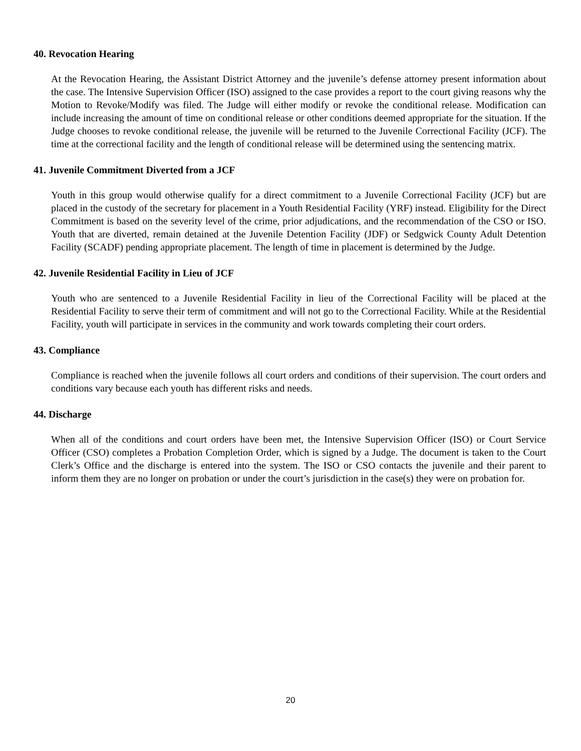40. Revocation Hearing
At the Revocation Hearing, the Assistant District Attorney and the juvenile’s defense attorney present information about the case. The Intensive Supervision Officer (ISO) assigned to the case provides a report to the court giving reasons why the Motion to Revoke/Modify was filed. The Judge will either modify or revoke the conditional release. Modification can include increasing the amount of time on conditional release or other conditions deemed appropriate for the situation. If the Judge chooses to revoke conditional release, the juvenile will be returned to the Juvenile Correctional Facility (JCF). The time at the correctional facility and the length of conditional release will be determined using the sentencing matrix.
41. Juvenile Commitment Diverted from a JCF
Youth in this group would otherwise qualify for a direct commitment to a Juvenile Correctional Facility (JCF) but are placed in the custody of the secretary for placement in a Youth Residential Facility (YRF) instead. Eligibility for the Direct Commitment is based on the severity level of the crime, prior adjudications, and the recommendation of the CSO or ISO. Youth that are diverted, remain detained at the Juvenile Detention Facility (JDF) or Sedgwick County Adult Detention Facility (SCADF) pending appropriate placement. The length of time in placement is determined by the Judge.
42. Juvenile Residential Facility in Lieu of JCF
Youth who are sentenced to a Juvenile Residential Facility in lieu of the Correctional Facility will be placed at the Residential Facility to serve their term of commitment and will not go to the Correctional Facility. While at the Residential Facility, youth will participate in services in the community and work towards completing their court orders.
43. Compliance
Compliance is reached when the juvenile follows all court orders and conditions of their supervision. The court orders and conditions vary because each youth has different risks and needs.
44. Discharge
When all of the conditions and court orders have been met, the Intensive Supervision Officer (ISO) or Court Service Officer (CSO) completes a Probation Completion Order, which is signed by a Judge. The document is taken to the Court Clerk’s Office and the discharge is entered into the system. The ISO or CSO contacts the juvenile and their parent to inform them they are no longer on probation or under the court’s jurisdiction in the case(s) they were on probation for.
20